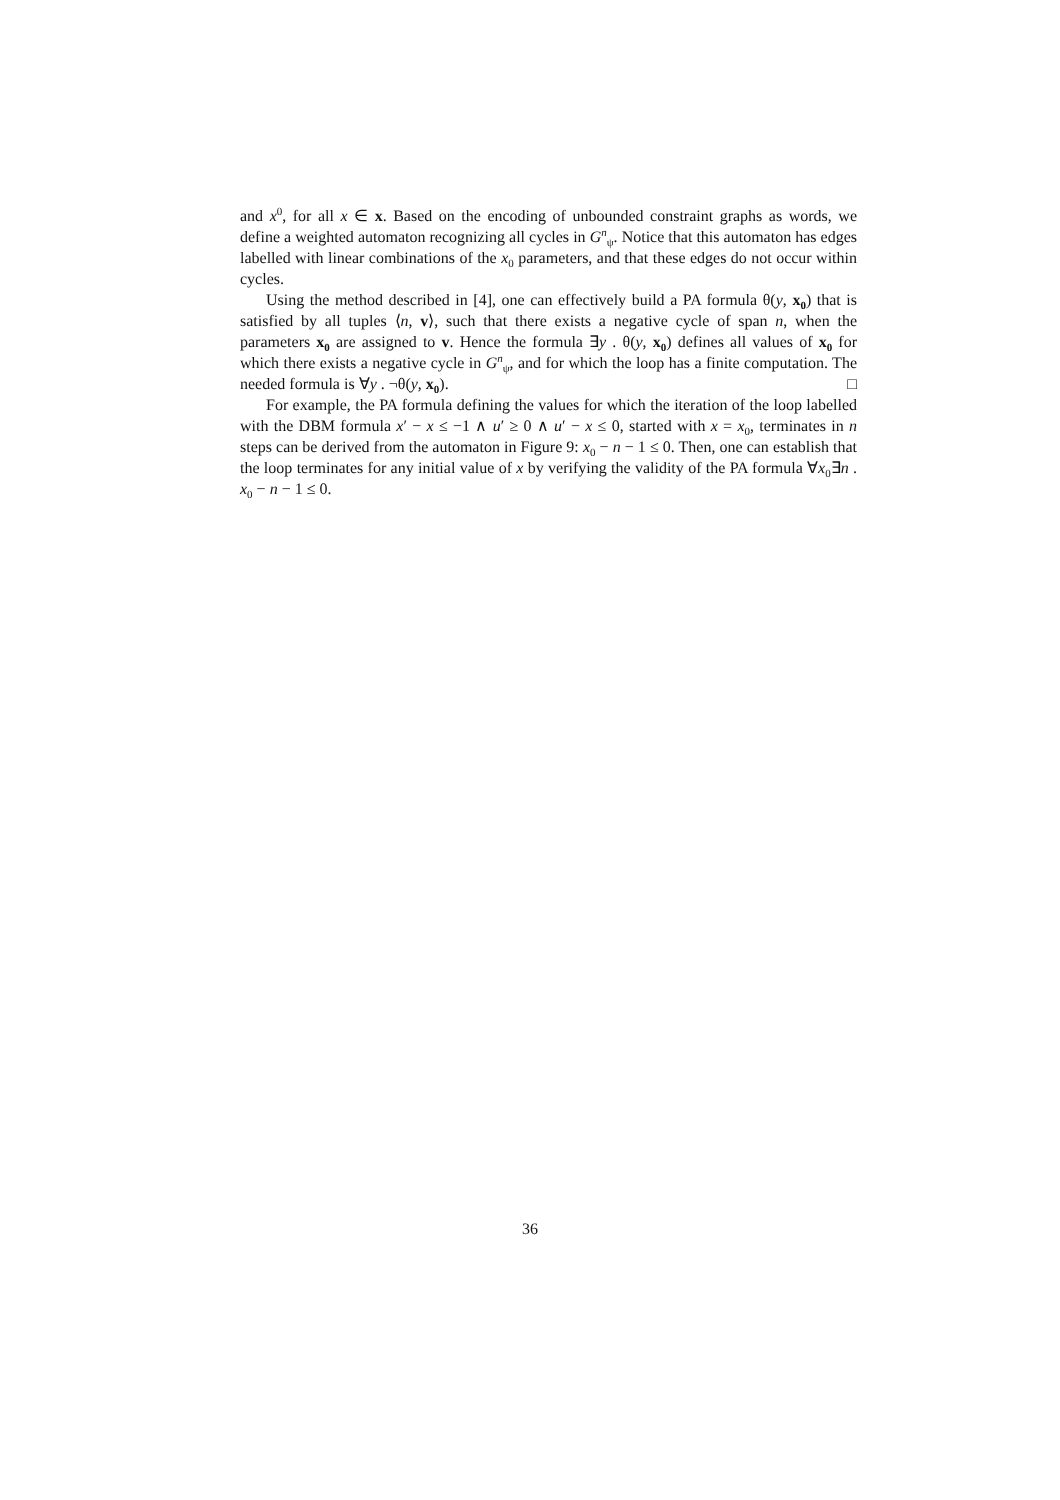and x<sup>0</sup>, for all x ∈ x. Based on the encoding of unbounded constraint graphs as words, we define a weighted automaton recognizing all cycles in G<sup>n</sup><sub>ψ</sub>. Notice that this automaton has edges labelled with linear combinations of the x<sub>0</sub> parameters, and that these edges do not occur within cycles.
Using the method described in [4], one can effectively build a PA formula θ(y, x<sub>0</sub>) that is satisfied by all tuples ⟨n, v⟩, such that there exists a negative cycle of span n, when the parameters x<sub>0</sub> are assigned to v. Hence the formula ∃y . θ(y, x<sub>0</sub>) defines all values of x<sub>0</sub> for which there exists a negative cycle in G<sup>n</sup><sub>ψ</sub>, and for which the loop has a finite computation. The needed formula is ∀y . ¬θ(y, x<sub>0</sub>). □
For example, the PA formula defining the values for which the iteration of the loop labelled with the DBM formula x′ − x ≤ −1 ∧ u′ ≥ 0 ∧ u′ − x ≤ 0, started with x = x<sub>0</sub>, terminates in n steps can be derived from the automaton in Figure 9: x<sub>0</sub> − n − 1 ≤ 0. Then, one can establish that the loop terminates for any initial value of x by verifying the validity of the PA formula ∀x<sub>0</sub>∃n . x<sub>0</sub> − n − 1 ≤ 0.
36